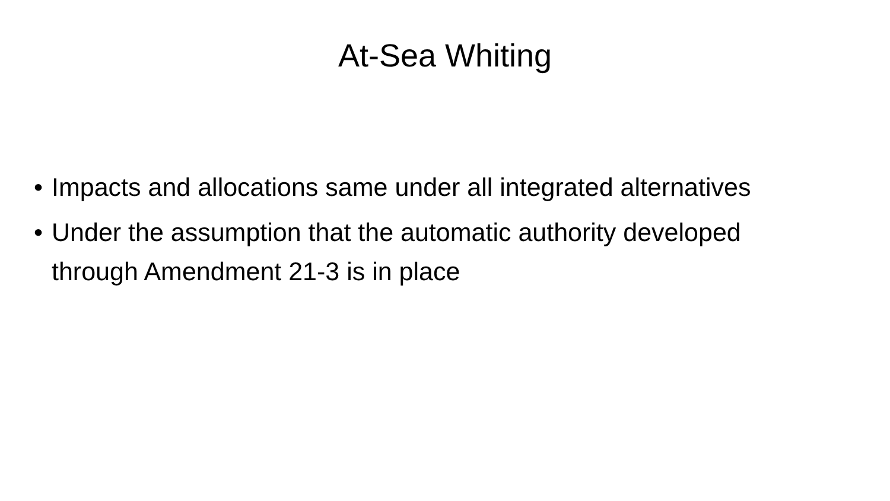At-Sea Whiting
• Impacts and allocations same under all integrated alternatives
• Under the assumption that the automatic authority developed through Amendment 21-3 is in place